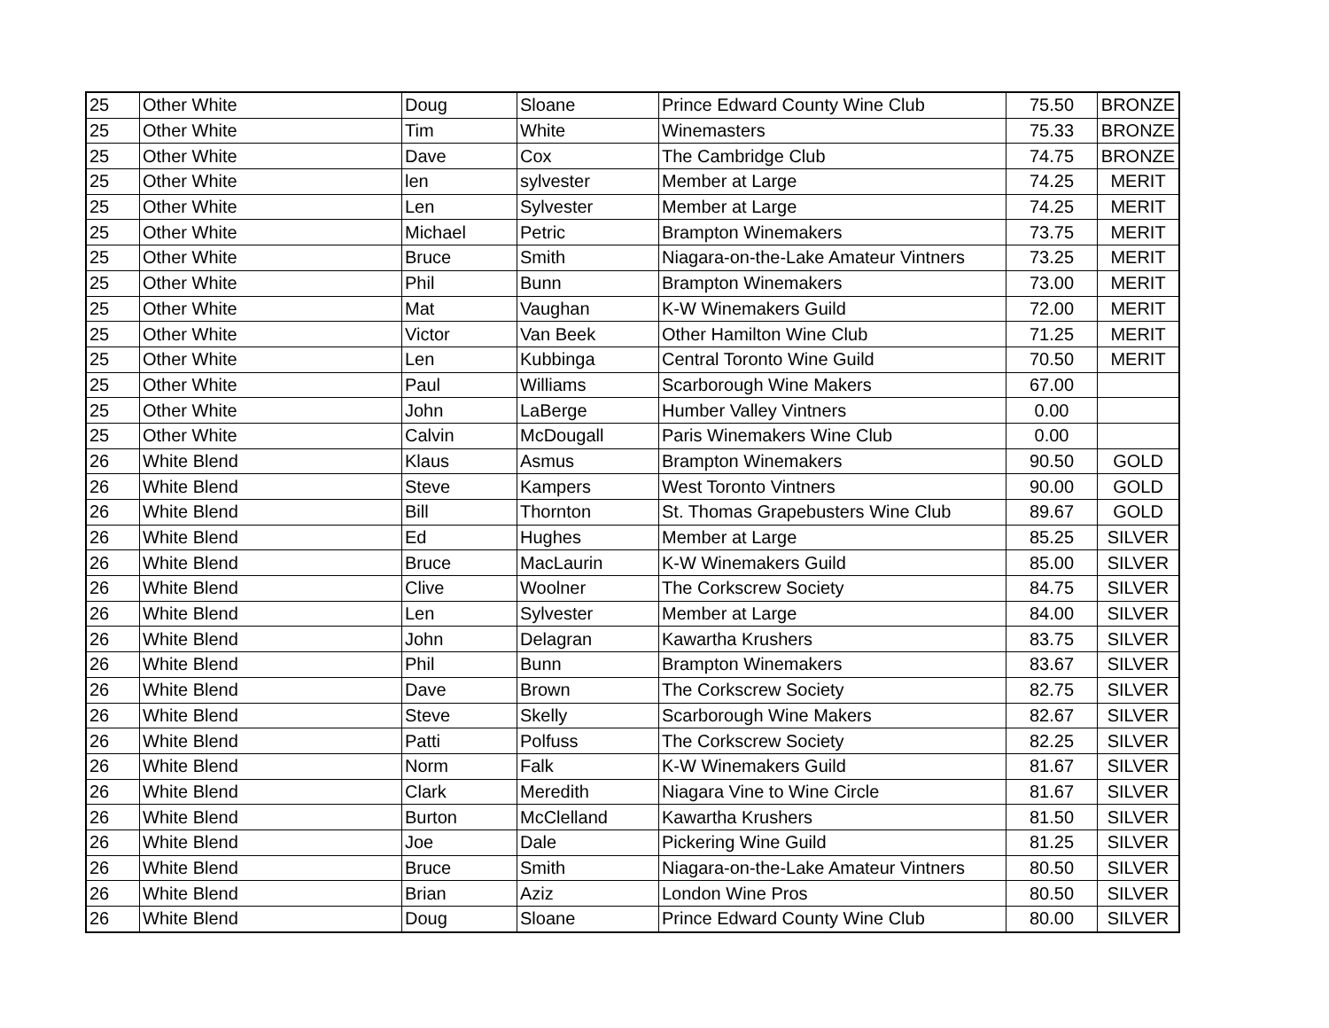| 25 | Other White | Doug | Sloane | Prince Edward County Wine Club | 75.50 | BRONZE |
| 25 | Other White | Tim | White | Winemasters | 75.33 | BRONZE |
| 25 | Other White | Dave | Cox | The Cambridge Club | 74.75 | BRONZE |
| 25 | Other White | len | sylvester | Member at Large | 74.25 | MERIT |
| 25 | Other White | Len | Sylvester | Member at Large | 74.25 | MERIT |
| 25 | Other White | Michael | Petric | Brampton Winemakers | 73.75 | MERIT |
| 25 | Other White | Bruce | Smith | Niagara-on-the-Lake Amateur Vintners | 73.25 | MERIT |
| 25 | Other White | Phil | Bunn | Brampton Winemakers | 73.00 | MERIT |
| 25 | Other White | Mat | Vaughan | K-W Winemakers Guild | 72.00 | MERIT |
| 25 | Other White | Victor | Van Beek | Other Hamilton Wine Club | 71.25 | MERIT |
| 25 | Other White | Len | Kubbinga | Central Toronto Wine Guild | 70.50 | MERIT |
| 25 | Other White | Paul | Williams | Scarborough Wine Makers | 67.00 | |
| 25 | Other White | John | LaBerge | Humber Valley Vintners | 0.00 | |
| 25 | Other White | Calvin | McDougall | Paris Winemakers Wine Club | 0.00 | |
| 26 | White Blend | Klaus | Asmus | Brampton Winemakers | 90.50 | GOLD |
| 26 | White Blend | Steve | Kampers | West Toronto Vintners | 90.00 | GOLD |
| 26 | White Blend | Bill | Thornton | St. Thomas Grapebusters Wine Club | 89.67 | GOLD |
| 26 | White Blend | Ed | Hughes | Member at Large | 85.25 | SILVER |
| 26 | White Blend | Bruce | MacLaurin | K-W Winemakers Guild | 85.00 | SILVER |
| 26 | White Blend | Clive | Woolner | The Corkscrew Society | 84.75 | SILVER |
| 26 | White Blend | Len | Sylvester | Member at Large | 84.00 | SILVER |
| 26 | White Blend | John | Delagran | Kawartha Krushers | 83.75 | SILVER |
| 26 | White Blend | Phil | Bunn | Brampton Winemakers | 83.67 | SILVER |
| 26 | White Blend | Dave | Brown | The Corkscrew Society | 82.75 | SILVER |
| 26 | White Blend | Steve | Skelly | Scarborough Wine Makers | 82.67 | SILVER |
| 26 | White Blend | Patti | Polfuss | The Corkscrew Society | 82.25 | SILVER |
| 26 | White Blend | Norm | Falk | K-W Winemakers Guild | 81.67 | SILVER |
| 26 | White Blend | Clark | Meredith | Niagara Vine to Wine Circle | 81.67 | SILVER |
| 26 | White Blend | Burton | McClelland | Kawartha Krushers | 81.50 | SILVER |
| 26 | White Blend | Joe | Dale | Pickering Wine Guild | 81.25 | SILVER |
| 26 | White Blend | Bruce | Smith | Niagara-on-the-Lake Amateur Vintners | 80.50 | SILVER |
| 26 | White Blend | Brian | Aziz | London Wine Pros | 80.50 | SILVER |
| 26 | White Blend | Doug | Sloane | Prince Edward County Wine Club | 80.00 | SILVER |